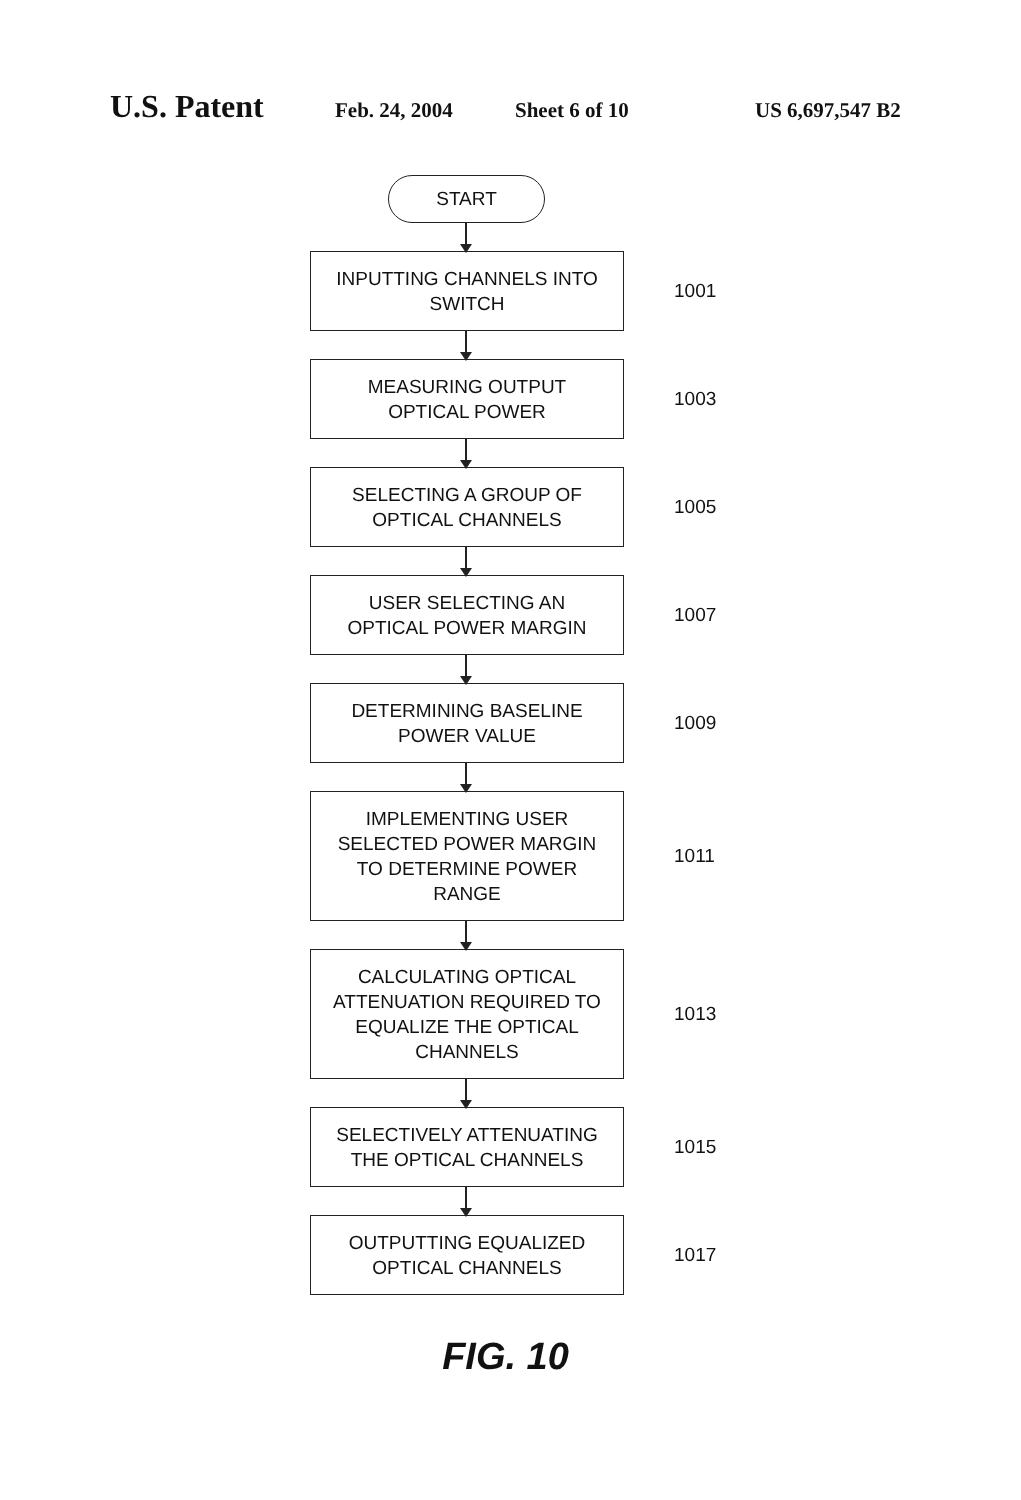U.S. Patent Feb. 24, 2004 Sheet 6 of 10 US 6,697,547 B2
START
INPUTTING CHANNELS INTO
SWITCH
1001
MEASURING OUTPUT
OPTICAL POWER
1003
SELECTING A GROUP OF
OPTICAL CHANNELS
1005
USER SELECTING AN
OPTICAL POWER MARGIN
1007
DETERMINING BASELINE
POWER VALUE
1009
IMPLEMENTING USER
SELECTED POWER MARGIN
TO DETERMINE POWER
RANGE
1011
CALCULATING OPTICAL
ATTENUATION REQUIRED TO
EQUALIZE THE OPTICAL
CHANNELS
1013
SELECTIVELY ATTENUATING
THE OPTICAL CHANNELS
1015
OUTPUTTING EQUALIZED
OPTICAL CHANNELS
1017
FIG. 10